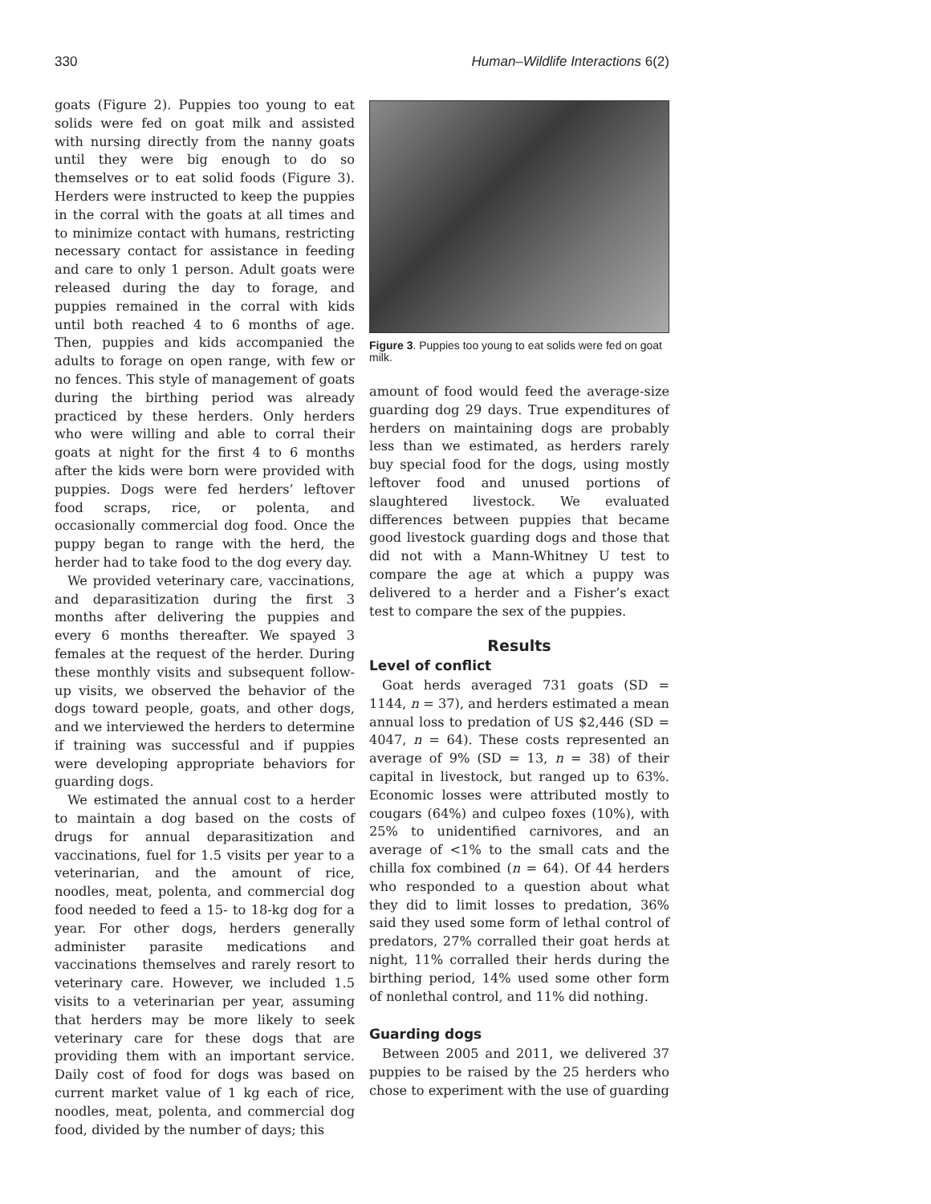330 Human–Wildlife Interactions 6(2)
goats (Figure 2). Puppies too young to eat solids were fed on goat milk and assisted with nursing directly from the nanny goats until they were big enough to do so themselves or to eat solid foods (Figure 3). Herders were instructed to keep the puppies in the corral with the goats at all times and to minimize contact with humans, restricting necessary contact for assistance in feeding and care to only 1 person. Adult goats were released during the day to forage, and puppies remained in the corral with kids until both reached 4 to 6 months of age. Then, puppies and kids accompanied the adults to forage on open range, with few or no fences. This style of management of goats during the birthing period was already practiced by these herders. Only herders who were willing and able to corral their goats at night for the first 4 to 6 months after the kids were born were provided with puppies. Dogs were fed herders’ leftover food scraps, rice, or polenta, and occasionally commercial dog food. Once the puppy began to range with the herd, the herder had to take food to the dog every day.
We provided veterinary care, vaccinations, and deparasitization during the first 3 months after delivering the puppies and every 6 months thereafter. We spayed 3 females at the request of the herder. During these monthly visits and subsequent follow-up visits, we observed the behavior of the dogs toward people, goats, and other dogs, and we interviewed the herders to determine if training was successful and if puppies were developing appropriate behaviors for guarding dogs.
We estimated the annual cost to a herder to maintain a dog based on the costs of drugs for annual deparasitization and vaccinations, fuel for 1.5 visits per year to a veterinarian, and the amount of rice, noodles, meat, polenta, and commercial dog food needed to feed a 15- to 18-kg dog for a year. For other dogs, herders generally administer parasite medications and vaccinations themselves and rarely resort to veterinary care. However, we included 1.5 visits to a veterinarian per year, assuming that herders may be more likely to seek veterinary care for these dogs that are providing them with an important service. Daily cost of food for dogs was based on current market value of 1 kg each of rice, noodles, meat, polenta, and commercial dog food, divided by the number of days; this
Figure 3. Puppies too young to eat solids were fed on goat milk.
amount of food would feed the average-size guarding dog 29 days. True expenditures of herders on maintaining dogs are probably less than we estimated, as herders rarely buy special food for the dogs, using mostly leftover food and unused portions of slaughtered livestock. We evaluated differences between puppies that became good livestock guarding dogs and those that did not with a Mann-Whitney U test to compare the age at which a puppy was delivered to a herder and a Fisher’s exact test to compare the sex of the puppies.
Results
Level of conflict
Goat herds averaged 731 goats (SD = 1144, n = 37), and herders estimated a mean annual loss to predation of US $2,446 (SD = 4047, n = 64). These costs represented an average of 9% (SD = 13, n = 38) of their capital in livestock, but ranged up to 63%. Economic losses were attributed mostly to cougars (64%) and culpeo foxes (10%), with 25% to unidentified carnivores, and an average of <1% to the small cats and the chilla fox combined (n = 64). Of 44 herders who responded to a question about what they did to limit losses to predation, 36% said they used some form of lethal control of predators, 27% corralled their goat herds at night, 11% corralled their herds during the birthing period, 14% used some other form of nonlethal control, and 11% did nothing.
Guarding dogs
Between 2005 and 2011, we delivered 37 puppies to be raised by the 25 herders who chose to experiment with the use of guarding